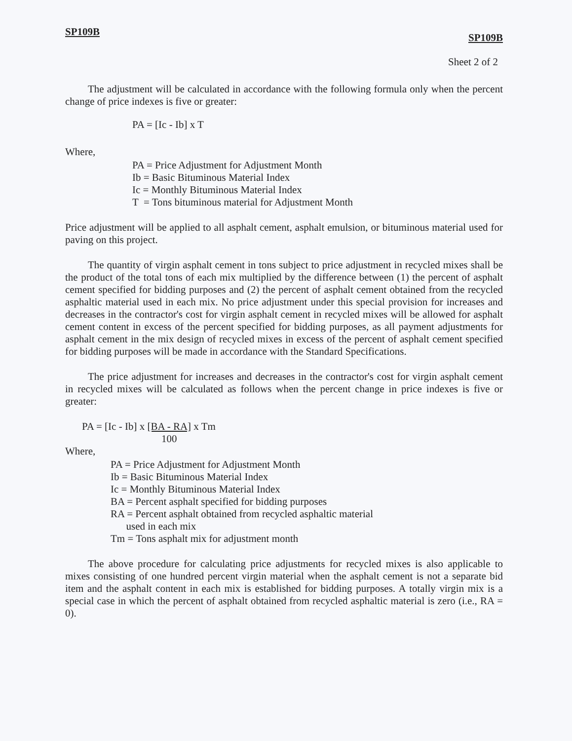SP109B SP109B
Sheet 2 of 2
The adjustment will be calculated in accordance with the following formula only when the percent change of price indexes is five or greater:
PA = [Ic - Ib] x T
Where,
PA = Price Adjustment for Adjustment Month
Ib = Basic Bituminous Material Index
Ic = Monthly Bituminous Material Index
T = Tons bituminous material for Adjustment Month
Price adjustment will be applied to all asphalt cement, asphalt emulsion, or bituminous material used for paving on this project.
The quantity of virgin asphalt cement in tons subject to price adjustment in recycled mixes shall be the product of the total tons of each mix multiplied by the difference between (1) the percent of asphalt cement specified for bidding purposes and (2) the percent of asphalt cement obtained from the recycled asphaltic material used in each mix. No price adjustment under this special provision for increases and decreases in the contractor's cost for virgin asphalt cement in recycled mixes will be allowed for asphalt cement content in excess of the percent specified for bidding purposes, as all payment adjustments for asphalt cement in the mix design of recycled mixes in excess of the percent of asphalt cement specified for bidding purposes will be made in accordance with the Standard Specifications.
The price adjustment for increases and decreases in the contractor's cost for virgin asphalt cement in recycled mixes will be calculated as follows when the percent change in price indexes is five or greater:
PA = [Ic - Ib] x [BA - RA]
100 x Tm
Where,
PA = Price Adjustment for Adjustment Month
Ib = Basic Bituminous Material Index
Ic = Monthly Bituminous Material Index
BA = Percent asphalt specified for bidding purposes
RA = Percent asphalt obtained from recycled asphaltic material
used in each mix
Tm = Tons asphalt mix for adjustment month
The above procedure for calculating price adjustments for recycled mixes is also applicable to mixes consisting of one hundred percent virgin material when the asphalt cement is not a separate bid item and the asphalt content in each mix is established for bidding purposes. A totally virgin mix is a special case in which the percent of asphalt obtained from recycled asphaltic material is zero (i.e., RA = 0).